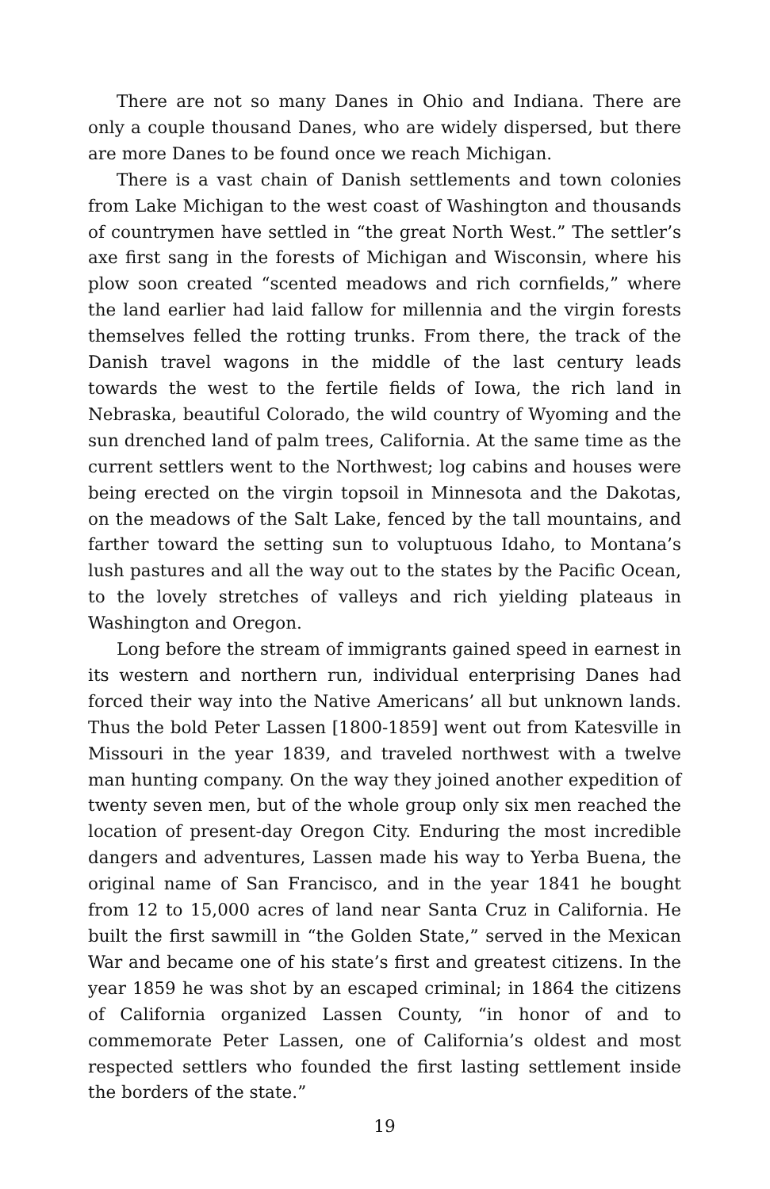There are not so many Danes in Ohio and Indiana. There are only a couple thousand Danes, who are widely dispersed, but there are more Danes to be found once we reach Michigan.
There is a vast chain of Danish settlements and town colonies from Lake Michigan to the west coast of Washington and thousands of countrymen have settled in “the great North West.” The settler’s axe first sang in the forests of Michigan and Wisconsin, where his plow soon created “scented meadows and rich cornfields,” where the land earlier had laid fallow for millennia and the virgin forests themselves felled the rotting trunks. From there, the track of the Danish travel wagons in the middle of the last century leads towards the west to the fertile fields of Iowa, the rich land in Nebraska, beautiful Colorado, the wild country of Wyoming and the sun drenched land of palm trees, California. At the same time as the current settlers went to the Northwest; log cabins and houses were being erected on the virgin topsoil in Minnesota and the Dakotas, on the meadows of the Salt Lake, fenced by the tall mountains, and farther toward the setting sun to voluptuous Idaho, to Montana’s lush pastures and all the way out to the states by the Pacific Ocean, to the lovely stretches of valleys and rich yielding plateaus in Washington and Oregon.
Long before the stream of immigrants gained speed in earnest in its western and northern run, individual enterprising Danes had forced their way into the Native Americans’ all but unknown lands. Thus the bold Peter Lassen [1800-1859] went out from Katesville in Missouri in the year 1839, and traveled northwest with a twelve man hunting company. On the way they joined another expedition of twenty seven men, but of the whole group only six men reached the location of present-day Oregon City. Enduring the most incredible dangers and adventures, Lassen made his way to Yerba Buena, the original name of San Francisco, and in the year 1841 he bought from 12 to 15,000 acres of land near Santa Cruz in California. He built the first sawmill in “the Golden State,” served in the Mexican War and became one of his state’s first and greatest citizens. In the year 1859 he was shot by an escaped criminal; in 1864 the citizens of California organized Lassen County, “in honor of and to commemorate Peter Lassen, one of California’s oldest and most respected settlers who founded the first lasting settlement inside the borders of the state.”
19